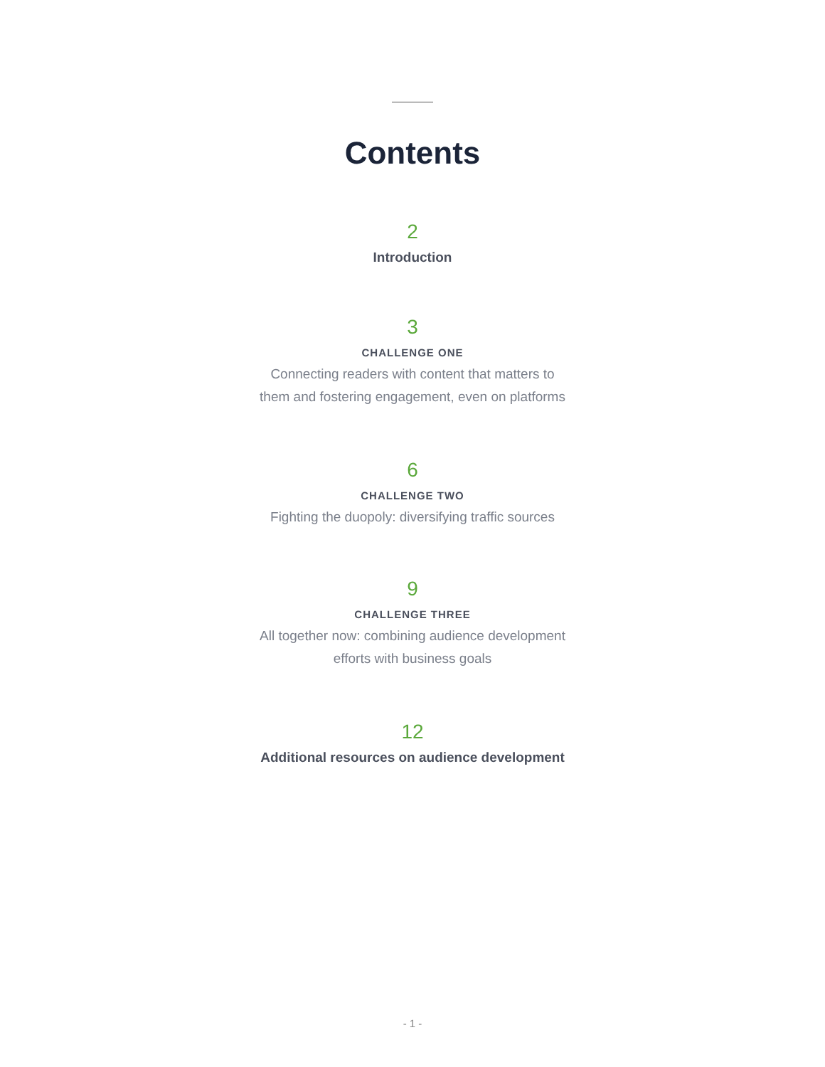Contents
2
Introduction
3
CHALLENGE ONE
Connecting readers with content that matters to
them and fostering engagement, even on platforms
6
CHALLENGE TWO
Fighting the duopoly: diversifying traffic sources
9
CHALLENGE THREE
All together now: combining audience development
efforts with business goals
12
Additional resources on audience development
- 1 -